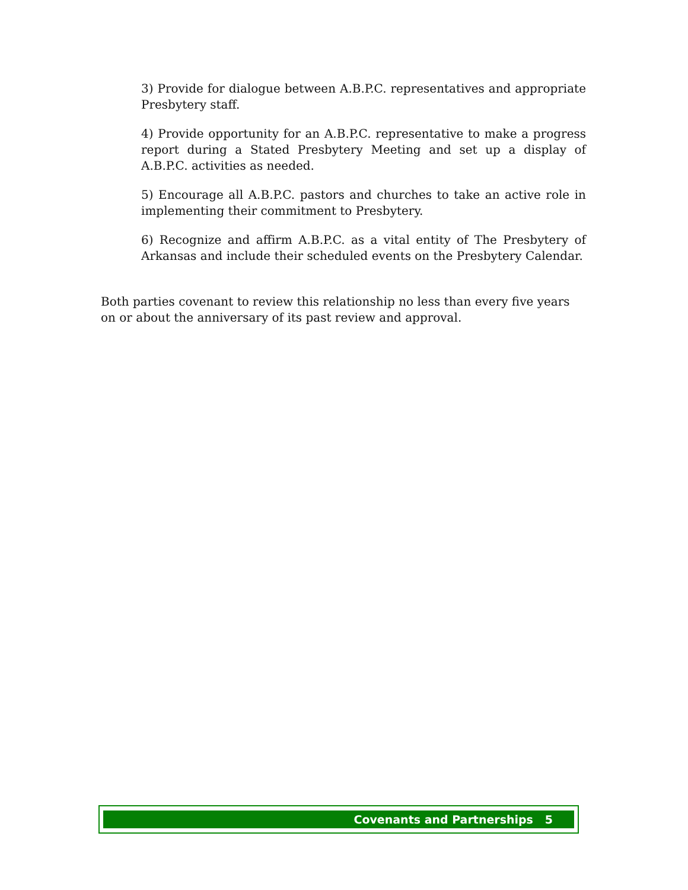3) Provide for dialogue between A.B.P.C. representatives and appropriate Presbytery staff.
4) Provide opportunity for an A.B.P.C. representative to make a progress report during a Stated Presbytery Meeting and set up a display of A.B.P.C. activities as needed.
5) Encourage all A.B.P.C. pastors and churches to take an active role in implementing their commitment to Presbytery.
6) Recognize and affirm A.B.P.C. as a vital entity of The Presbytery of Arkansas and include their scheduled events on the Presbytery Calendar.
Both parties covenant to review this relationship no less than every five years on or about the anniversary of its past review and approval.
Covenants and Partnerships 5